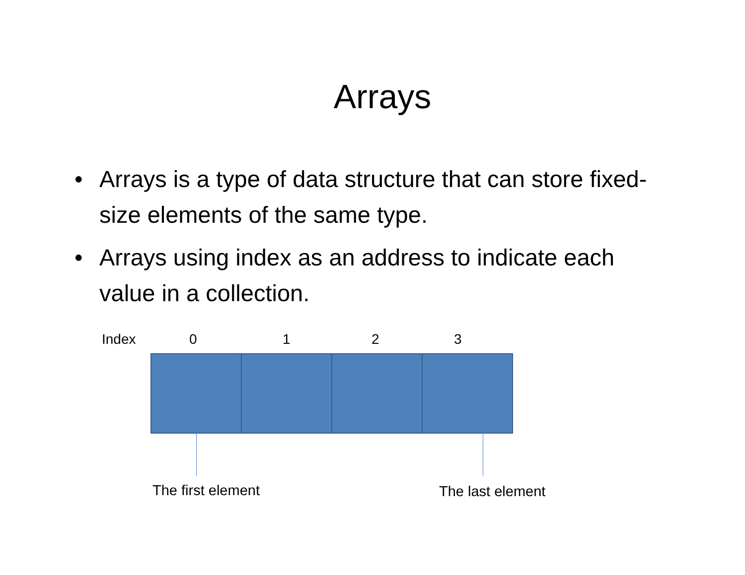Arrays
• Arrays is a type of data structure that can store fixed-size elements of the same type.
• Arrays using index as an address to indicate each value in a collection.
Index 0 1 2 3
The first element The last element